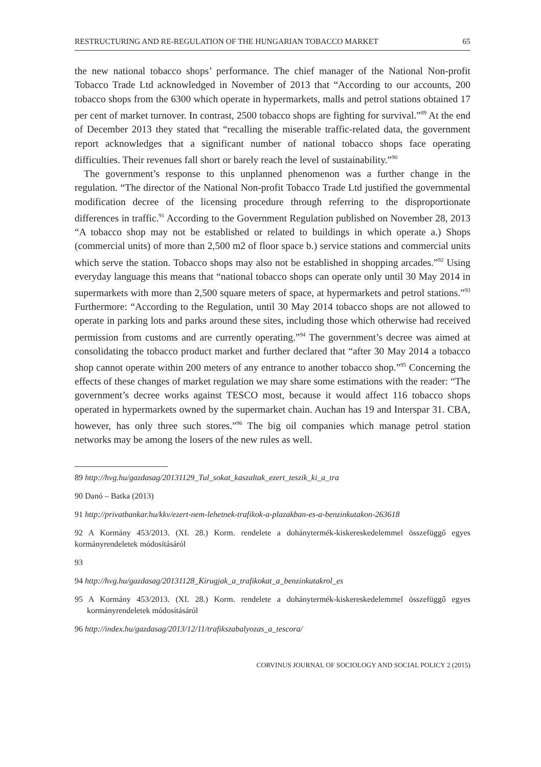RESTRUCTURING AND RE-REGULATION OF THE HUNGARIAN TOBACCO MARKET 65
the new national tobacco shops’ performance. The chief manager of the National Non-profit Tobacco Trade Ltd acknowledged in November of 2013 that “According to our accounts, 200 tobacco shops from the 6300 which operate in hypermarkets, malls and petrol stations obtained 17 per cent of market turnover. In contrast, 2500 tobacco shops are fighting for survival.”<sup>89</sup> At the end of December 2013 they stated that “recalling the miserable traffic-related data, the government report acknowledges that a significant number of national tobacco shops face operating difficulties. Their revenues fall short or barely reach the level of sustainability.”<sup>90</sup>
The government’s response to this unplanned phenomenon was a further change in the regulation. “The director of the National Non-profit Tobacco Trade Ltd justified the governmental modification decree of the licensing procedure through referring to the disproportionate differences in traffic.<sup>91</sup> According to the Government Regulation published on November 28, 2013 “A tobacco shop may not be established or related to buildings in which operate a.) Shops (commercial units) of more than 2,500 m2 of floor space b.) service stations and commercial units which serve the station. Tobacco shops may also not be established in shopping arcades.”<sup>92</sup> Using everyday language this means that “national tobacco shops can operate only until 30 May 2014 in supermarkets with more than 2,500 square meters of space, at hypermarkets and petrol stations.”<sup>93</sup> Furthermore: “According to the Regulation, until 30 May 2014 tobacco shops are not allowed to operate in parking lots and parks around these sites, including those which otherwise had received permission from customs and are currently operating.”<sup>94</sup> The government’s decree was aimed at consolidating the tobacco product market and further declared that “after 30 May 2014 a tobacco shop cannot operate within 200 meters of any entrance to another tobacco shop.”<sup>95</sup> Concerning the effects of these changes of market regulation we may share some estimations with the reader: “The government’s decree works against TESCO most, because it would affect 116 tobacco shops operated in hypermarkets owned by the supermarket chain. Auchan has 19 and Interspar 31. CBA, however, has only three such stores.”<sup>96</sup> The big oil companies which manage petrol station networks may be among the losers of the new rules as well.
89 http://hvg.hu/gazdasag/20131129_Tul_sokat_kaszaltak_ezert_teszik_ki_a_tra
90 Danó – Batka (2013)
91 http://privatbankar.hu/kkv/ezert-nem-lehetnek-trafikok-a-plazakban-es-a-benzinkutakon-263618
92 A Kormány 453/2013. (XI. 28.) Korm. rendelete a dohánytermék-kiskereskedelemmel összefüggő egyes kormányrendeletek módosításáról
93
94 http://hvg.hu/gazdasag/20131128_Kirugjak_a_trafikokat_a_benzinkutakrol_es
95 A Kormány 453/2013. (XI. 28.) Korm. rendelete a dohánytermék-kiskereskedelemmel összefüggő egyes kormányrendeletek módosításáról
96 http://index.hu/gazdasag/2013/12/11/trafikszabalyozas_a_tescora/
CORVINUS JOURNAL OF SOCIOLOGY AND SOCIAL POLICY 2 (2015)